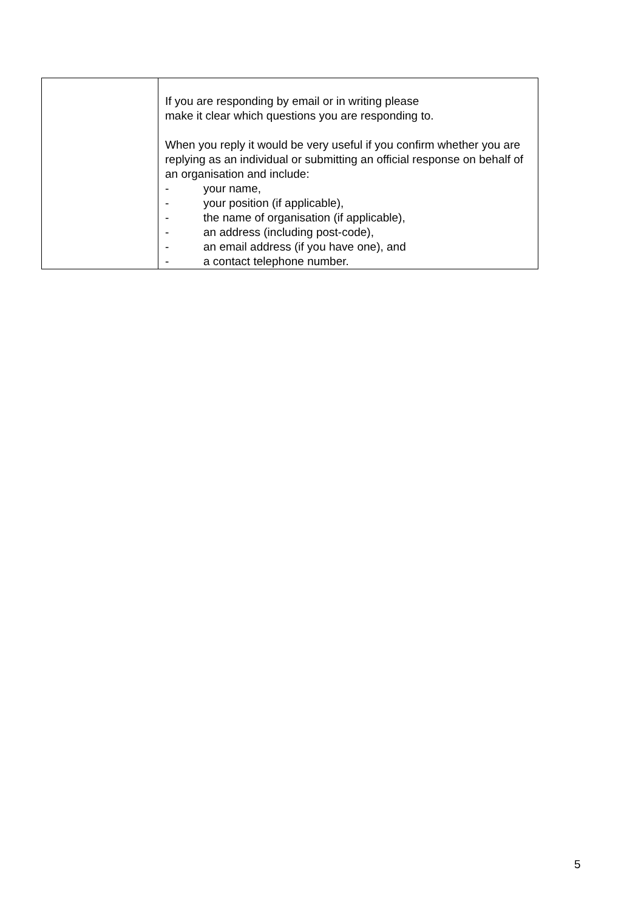| | If you are responding by email or in writing please make it clear which questions you are responding to. When you reply it would be very useful if you confirm whether you are replying as an individual or submitting an official response on behalf of an organisation and include: - your name, - your position (if applicable), - the name of organisation (if applicable), - an address (including post-code), - an email address (if you have one), and - a contact telephone number. |
5